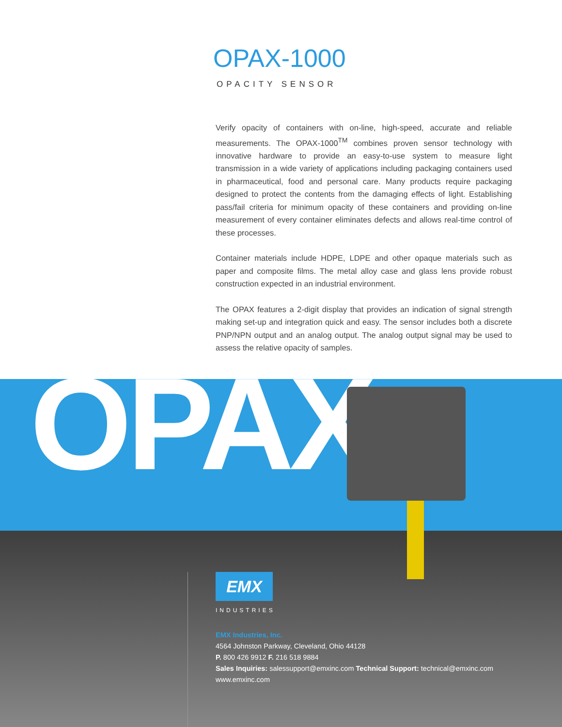OPAX-1000
OPACITY SENSOR
Verify opacity of containers with on-line, high-speed, accurate and reliable measurements. The OPAX-1000<sup>TM</sup> combines proven sensor technology with innovative hardware to provide an easy-to-use system to measure light transmission in a wide variety of applications including packaging containers used in pharmaceutical, food and personal care. Many products require packaging designed to protect the contents from the damaging effects of light. Establishing pass/fail criteria for minimum opacity of these containers and providing on-line measurement of every container eliminates defects and allows real-time control of these processes.
Container materials include HDPE, LDPE and other opaque materials such as paper and composite films. The metal alloy case and glass lens provide robust construction expected in an industrial environment.
The OPAX features a 2-digit display that provides an indication of signal strength making set-up and integration quick and easy. The sensor includes both a discrete PNP/NPN output and an analog output. The analog output signal may be used to assess the relative opacity of samples.
OPAX
EMX
INDUSTRIES
EMX Industries, Inc.
4564 Johnston Parkway, Cleveland, Ohio 44128
P. 800 426 9912 F. 216 518 9884
Sales Inquiries: salessupport@emxinc.com Technical Support: technical@emxinc.com
www.emxinc.com